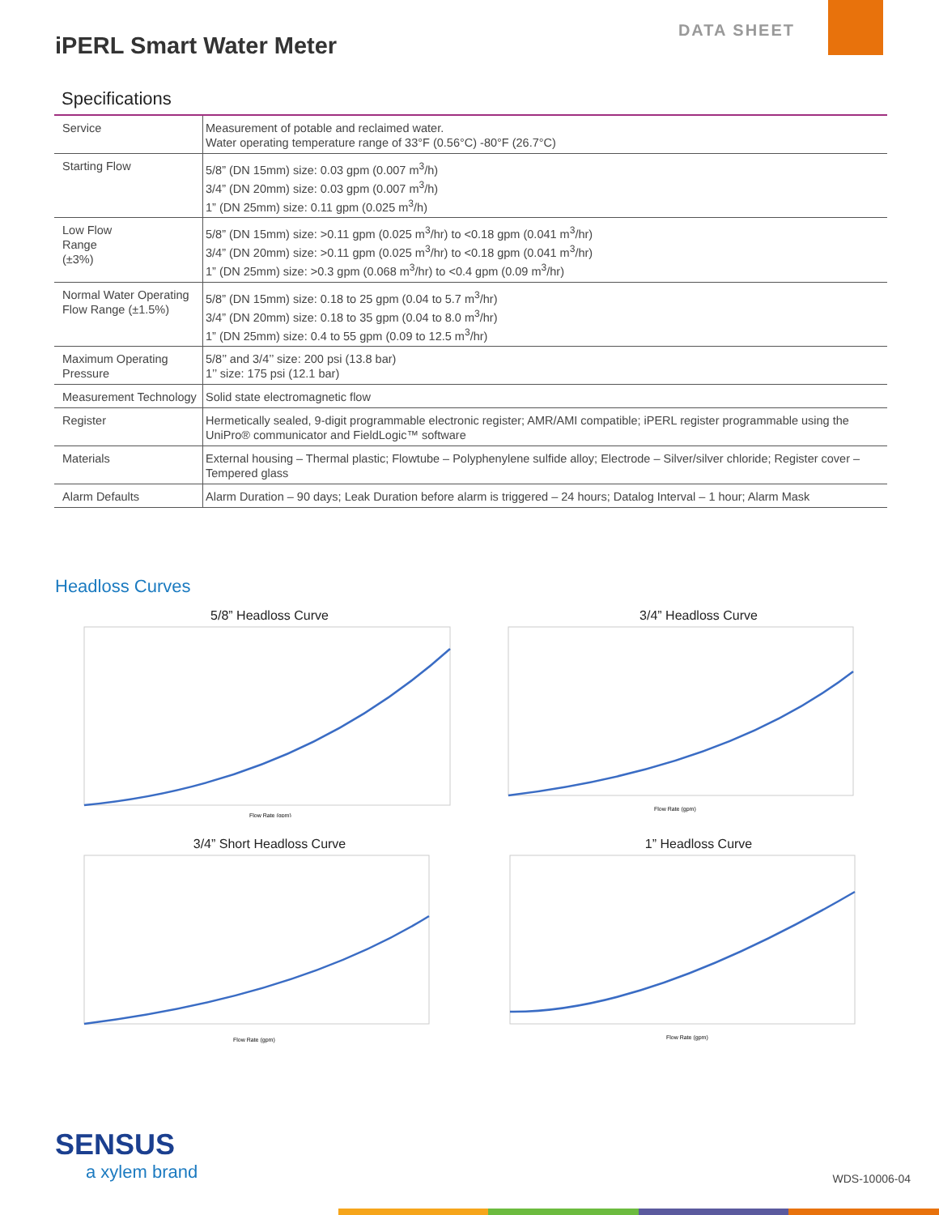iPERL Smart Water Meter
DATA SHEET
Specifications
| Service | Measurement of potable and reclaimed water. Water operating temperature range of 33°F (0.56°C) -80°F (26.7°C) |
| Starting Flow | 5/8” (DN 15mm) size: 0.03 gpm (0.007 m<sup>3</sup>/h) 3/4” (DN 20mm) size: 0.03 gpm (0.007 m<sup>3</sup>/h) 1” (DN 25mm) size: 0.11 gpm (0.025 m<sup>3</sup>/h) |
| Low Flow Range (±3%) | 5/8” (DN 15mm) size: >0.11 gpm (0.025 m<sup>3</sup>/hr) to <0.18 gpm (0.041 m<sup>3</sup>/hr) 3/4” (DN 20mm) size: >0.11 gpm (0.025 m<sup>3</sup>/hr) to <0.18 gpm (0.041 m<sup>3</sup>/hr) 1” (DN 25mm) size: >0.3 gpm (0.068 m<sup>3</sup>/hr) to <0.4 gpm (0.09 m<sup>3</sup>/hr) |
| Normal Water Operating Flow Range (±1.5%) | 5/8” (DN 15mm) size: 0.18 to 25 gpm (0.04 to 5.7 m<sup>3</sup>/hr) 3/4” (DN 20mm) size: 0.18 to 35 gpm (0.04 to 8.0 m<sup>3</sup>/hr) 1” (DN 25mm) size: 0.4 to 55 gpm (0.09 to 12.5 m<sup>3</sup>/hr) |
| Maximum Operating Pressure | 5/8’’ and 3/4’’ size: 200 psi (13.8 bar) 1’’ size: 175 psi (12.1 bar) |
| Measurement Technology | Solid state electromagnetic flow |
| Register | Hermetically sealed, 9-digit programmable electronic register; AMR/AMI compatible; iPERL register programmable using the UniPro® communicator and FieldLogic™ software |
| Materials | External housing – Thermal plastic; Flowtube – Polyphenylene sulfide alloy; Electrode – Silver/silver chloride; Register cover – Tempered glass |
| Alarm Defaults | Alarm Duration – 90 days; Leak Duration before alarm is triggered – 24 hours; Datalog Interval – 1 hour; Alarm Mask |
Headloss Curves
5/8” Headloss Curve
Flow Rate (gpm)
3/4” Headloss Curve
Flow Rate (gpm)
3/4” Short Headloss Curve
Flow Rate (gpm)
1” Headloss Curve
Flow Rate (gpm)
SENSUS
a xylem brand
WDS-10006-04